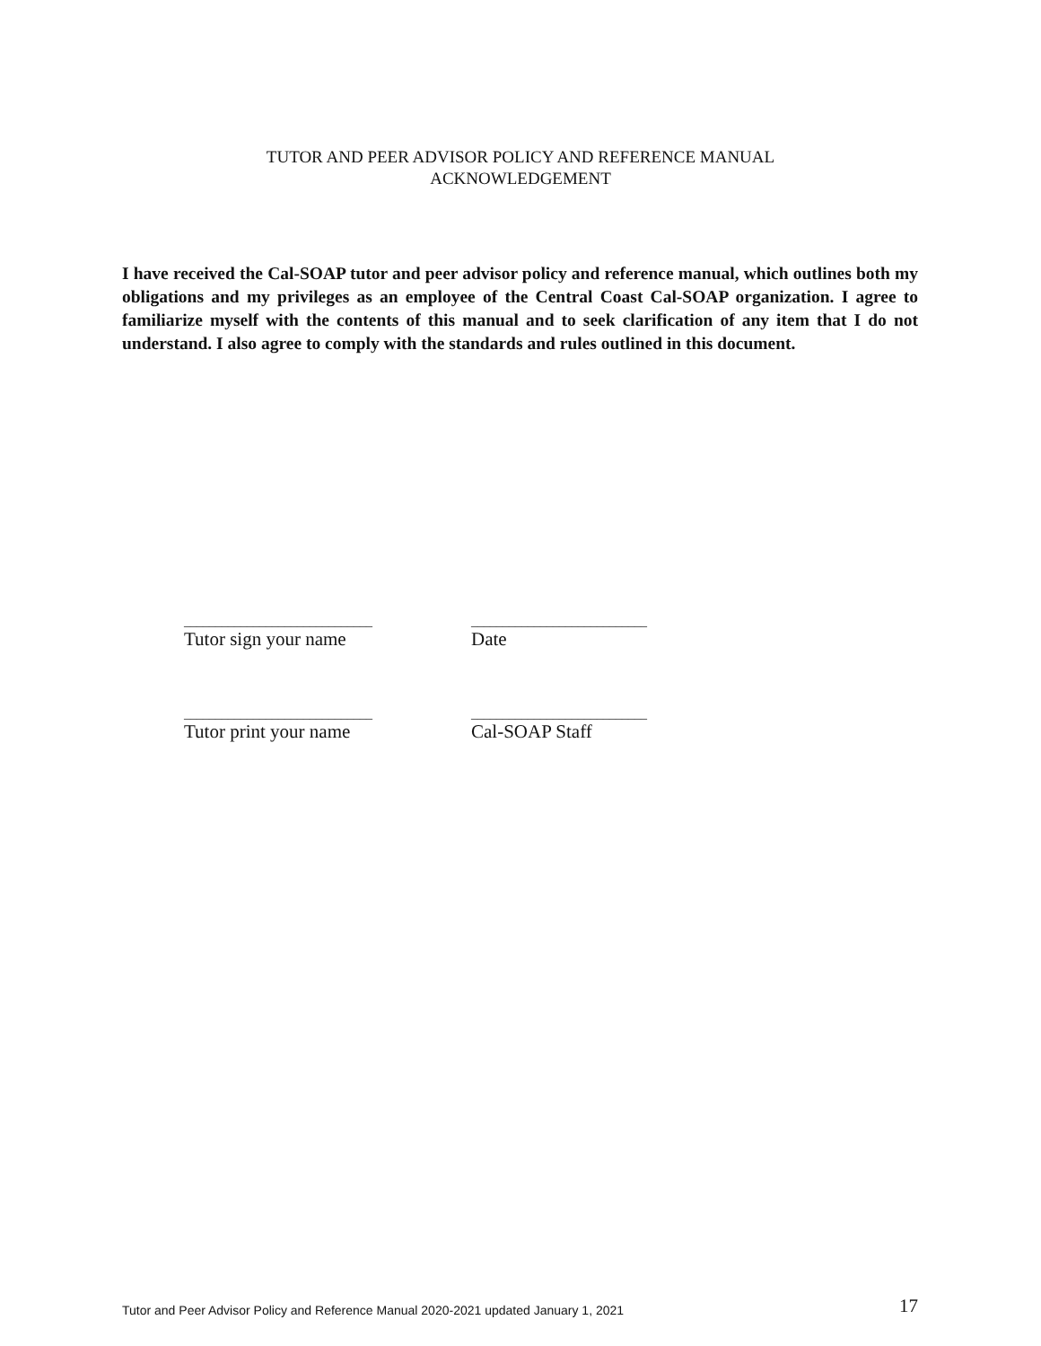TUTOR AND PEER ADVISOR POLICY AND REFERENCE MANUAL
ACKNOWLEDGEMENT
I have received the Cal-SOAP tutor and peer advisor policy and reference manual, which outlines both my obligations and my privileges as an employee of the Central Coast Cal-SOAP organization. I agree to familiarize myself with the contents of this manual and to seek clarification of any item that I do not understand. I also agree to comply with the standards and rules outlined in this document.
______________________________
Tutor sign your name
____________________________
Date
______________________________
Tutor print your name
____________________________
Cal-SOAP Staff
Tutor and Peer Advisor Policy and Reference Manual 2020-2021 updated January 1, 2021 17